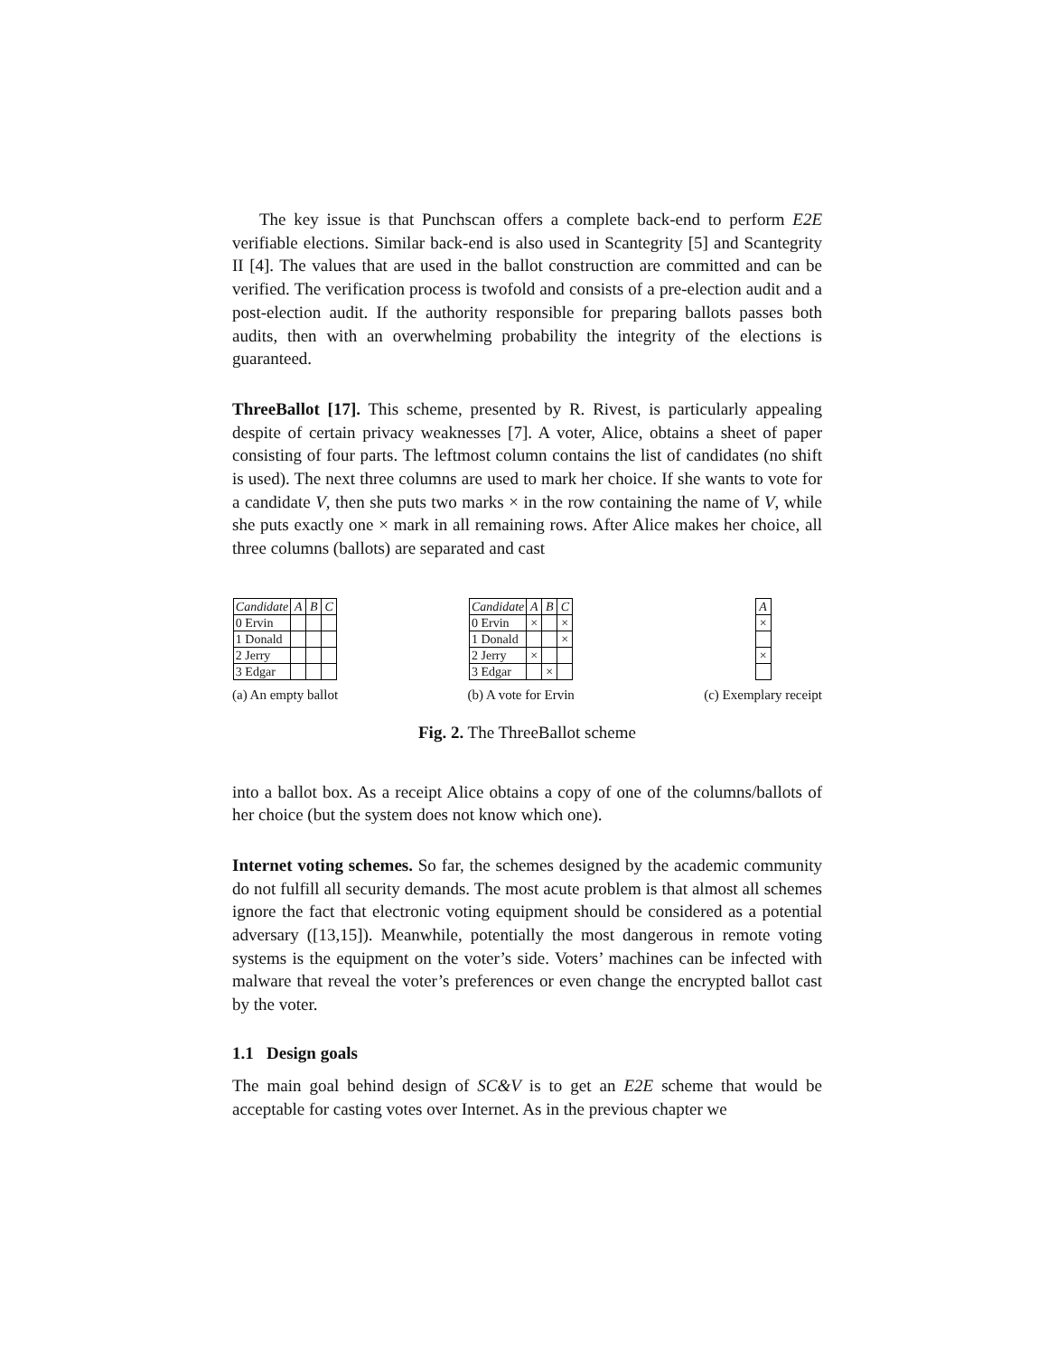The key issue is that Punchscan offers a complete back-end to perform E2E verifiable elections. Similar back-end is also used in Scantegrity [5] and Scantegrity II [4]. The values that are used in the ballot construction are committed and can be verified. The verification process is twofold and consists of a pre-election audit and a post-election audit. If the authority responsible for preparing ballots passes both audits, then with an overwhelming probability the integrity of the elections is guaranteed.
ThreeBallot [17]. This scheme, presented by R. Rivest, is particularly appealing despite of certain privacy weaknesses [7]. A voter, Alice, obtains a sheet of paper consisting of four parts. The leftmost column contains the list of candidates (no shift is used). The next three columns are used to mark her choice. If she wants to vote for a candidate V, then she puts two marks × in the row containing the name of V, while she puts exactly one × mark in all remaining rows. After Alice makes her choice, all three columns (ballots) are separated and cast
| Candidate | A | B | C |
| 0 Ervin | | | |
| 1 Donald | | | |
| 2 Jerry | | | |
| 3 Edgar | | | |
(a) An empty ballot
| Candidate | A | B | C |
| 0 Ervin | × | | × |
| 1 Donald | | | × |
| 2 Jerry | × | | |
| 3 Edgar | | × | |
(b) A vote for Ervin
| A |
| × |
| × |
(c) Exemplary receipt
Fig. 2. The ThreeBallot scheme
into a ballot box. As a receipt Alice obtains a copy of one of the columns/ballots of her choice (but the system does not know which one).
Internet voting schemes. So far, the schemes designed by the academic community do not fulfill all security demands. The most acute problem is that almost all schemes ignore the fact that electronic voting equipment should be considered as a potential adversary ([13,15]). Meanwhile, potentially the most dangerous in remote voting systems is the equipment on the voter’s side. Voters’ machines can be infected with malware that reveal the voter’s preferences or even change the encrypted ballot cast by the voter.
1.1 Design goals
The main goal behind design of SC&V is to get an E2E scheme that would be acceptable for casting votes over Internet. As in the previous chapter we